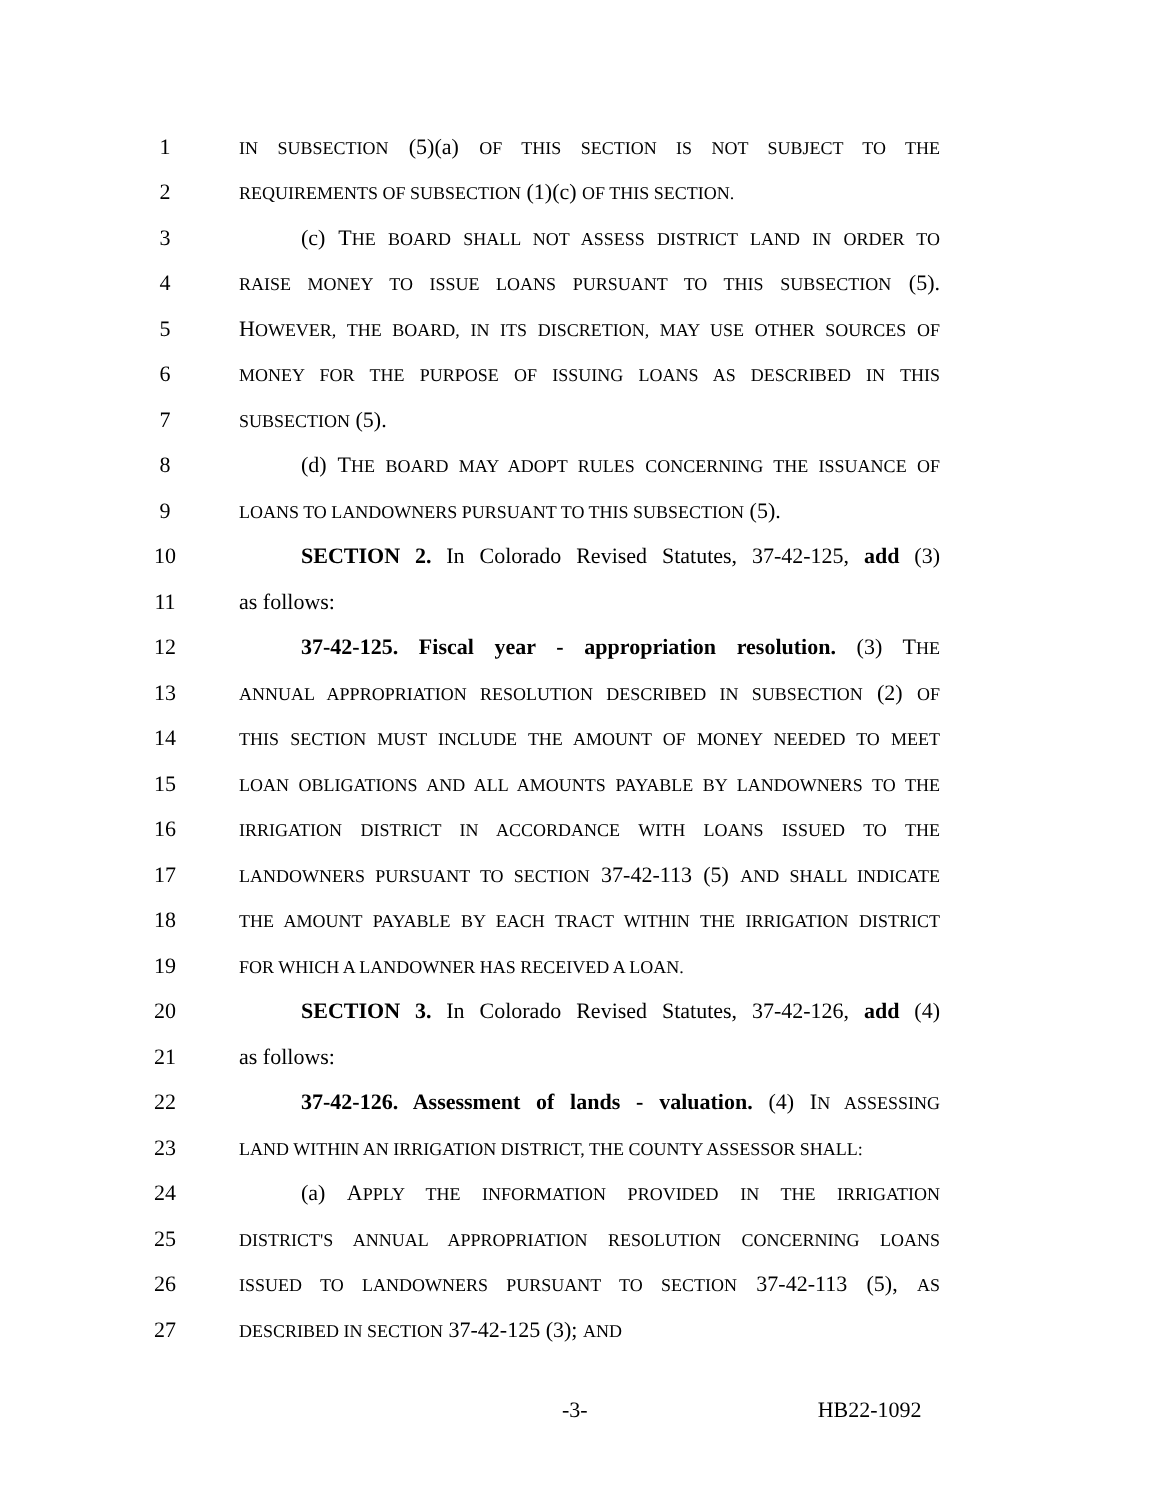1 IN SUBSECTION (5)(a) OF THIS SECTION IS NOT SUBJECT TO THE
2 REQUIREMENTS OF SUBSECTION (1)(c) OF THIS SECTION.
3 (c) THE BOARD SHALL NOT ASSESS DISTRICT LAND IN ORDER TO
4 RAISE MONEY TO ISSUE LOANS PURSUANT TO THIS SUBSECTION (5).
5 HOWEVER, THE BOARD, IN ITS DISCRETION, MAY USE OTHER SOURCES OF
6 MONEY FOR THE PURPOSE OF ISSUING LOANS AS DESCRIBED IN THIS
7 SUBSECTION (5).
8 (d) THE BOARD MAY ADOPT RULES CONCERNING THE ISSUANCE OF
9 LOANS TO LANDOWNERS PURSUANT TO THIS SUBSECTION (5).
10 SECTION 2. In Colorado Revised Statutes, 37-42-125, add (3)
11 as follows:
12 37-42-125. Fiscal year - appropriation resolution. (3) THE
13 ANNUAL APPROPRIATION RESOLUTION DESCRIBED IN SUBSECTION (2) OF
14 THIS SECTION MUST INCLUDE THE AMOUNT OF MONEY NEEDED TO MEET
15 LOAN OBLIGATIONS AND ALL AMOUNTS PAYABLE BY LANDOWNERS TO THE
16 IRRIGATION DISTRICT IN ACCORDANCE WITH LOANS ISSUED TO THE
17 LANDOWNERS PURSUANT TO SECTION 37-42-113 (5) AND SHALL INDICATE
18 THE AMOUNT PAYABLE BY EACH TRACT WITHIN THE IRRIGATION DISTRICT
19 FOR WHICH A LANDOWNER HAS RECEIVED A LOAN.
20 SECTION 3. In Colorado Revised Statutes, 37-42-126, add (4)
21 as follows:
22 37-42-126. Assessment of lands - valuation. (4) IN ASSESSING
23 LAND WITHIN AN IRRIGATION DISTRICT, THE COUNTY ASSESSOR SHALL:
24 (a) APPLY THE INFORMATION PROVIDED IN THE IRRIGATION
25 DISTRICT'S ANNUAL APPROPRIATION RESOLUTION CONCERNING LOANS
26 ISSUED TO LANDOWNERS PURSUANT TO SECTION 37-42-113 (5), AS
27 DESCRIBED IN SECTION 37-42-125 (3); AND
-3- HB22-1092